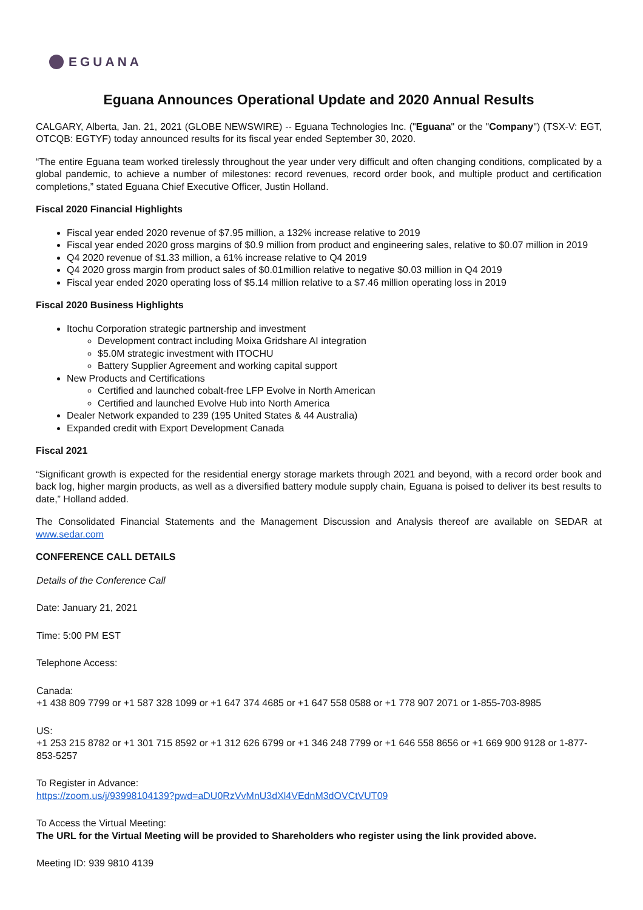EGUANA
Eguana Announces Operational Update and 2020 Annual Results
CALGARY, Alberta, Jan. 21, 2021 (GLOBE NEWSWIRE) -- Eguana Technologies Inc. ("Eguana" or the "Company") (TSX-V: EGT, OTCQB: EGTYF) today announced results for its fiscal year ended September 30, 2020.
“The entire Eguana team worked tirelessly throughout the year under very difficult and often changing conditions, complicated by a global pandemic, to achieve a number of milestones: record revenues, record order book, and multiple product and certification completions,” stated Eguana Chief Executive Officer, Justin Holland.
Fiscal 2020 Financial Highlights
Fiscal year ended 2020 revenue of $7.95 million, a 132% increase relative to 2019
Fiscal year ended 2020 gross margins of $0.9 million from product and engineering sales, relative to $0.07 million in 2019
Q4 2020 revenue of $1.33 million, a 61% increase relative to Q4 2019
Q4 2020 gross margin from product sales of $0.01million relative to negative $0.03 million in Q4 2019
Fiscal year ended 2020 operating loss of $5.14 million relative to a $7.46 million operating loss in 2019
Fiscal 2020 Business Highlights
Itochu Corporation strategic partnership and investment
Development contract including Moixa Gridshare AI integration
$5.0M strategic investment with ITOCHU
Battery Supplier Agreement and working capital support
New Products and Certifications
Certified and launched cobalt-free LFP Evolve in North American
Certified and launched Evolve Hub into North America
Dealer Network expanded to 239 (195 United States & 44 Australia)
Expanded credit with Export Development Canada
Fiscal 2021
“Significant growth is expected for the residential energy storage markets through 2021 and beyond, with a record order book and back log, higher margin products, as well as a diversified battery module supply chain, Eguana is poised to deliver its best results to date,” Holland added.
The Consolidated Financial Statements and the Management Discussion and Analysis thereof are available on SEDAR at www.sedar.com
CONFERENCE CALL DETAILS
Details of the Conference Call
Date: January 21, 2021
Time: 5:00 PM EST
Telephone Access:
Canada:
+1 438 809 7799 or +1 587 328 1099 or +1 647 374 4685 or +1 647 558 0588 or +1 778 907 2071 or 1-855-703-8985
US:
+1 253 215 8782 or +1 301 715 8592 or +1 312 626 6799 or +1 346 248 7799 or +1 646 558 8656 or +1 669 900 9128 or 1-877-853-5257
To Register in Advance:
https://zoom.us/j/93998104139?pwd=aDU0RzVvMnU3dXl4VEdnM3dOVCtVUT09
To Access the Virtual Meeting:
The URL for the Virtual Meeting will be provided to Shareholders who register using the link provided above.
Meeting ID: 939 9810 4139